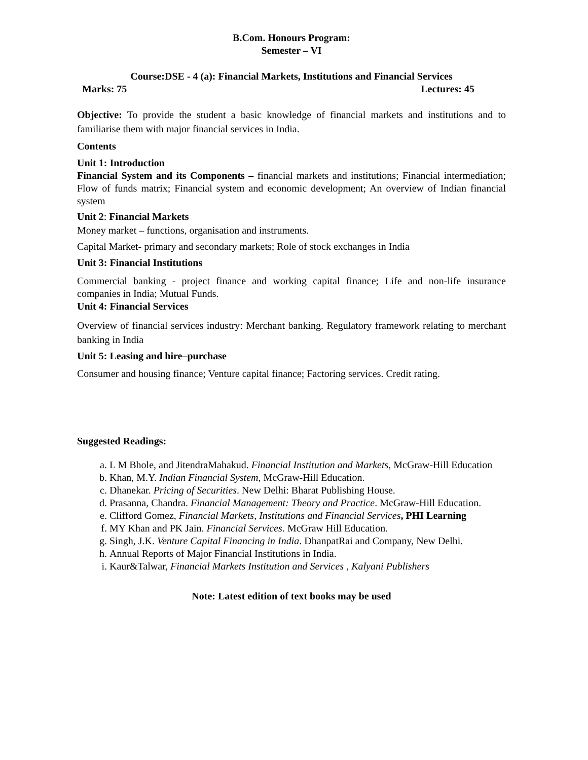B.Com. Honours Program:
Semester – VI
Course:DSE - 4 (a): Financial Markets, Institutions and Financial Services
Marks: 75 Lectures: 45
Objective: To provide the student a basic knowledge of financial markets and institutions and to familiarise them with major financial services in India.
Contents
Unit 1: Introduction
Financial System and its Components – financial markets and institutions; Financial intermediation; Flow of funds matrix; Financial system and economic development; An overview of Indian financial system
Unit 2: Financial Markets
Money market – functions, organisation and instruments.
Capital Market- primary and secondary markets; Role of stock exchanges in India
Unit 3: Financial Institutions
Commercial banking - project finance and working capital finance; Life and non-life insurance companies in India; Mutual Funds.
Unit 4: Financial Services
Overview of financial services industry: Merchant banking. Regulatory framework relating to merchant banking in India
Unit 5: Leasing and hire–purchase
Consumer and housing finance; Venture capital finance; Factoring services. Credit rating.
Suggested Readings:
a. L M Bhole, and JitendraMahakud. Financial Institution and Markets, McGraw-Hill Education
b. Khan, M.Y. Indian Financial System, McGraw-Hill Education.
c. Dhanekar. Pricing of Securities. New Delhi: Bharat Publishing House.
d. Prasanna, Chandra. Financial Management: Theory and Practice. McGraw-Hill Education.
e. Clifford Gomez, Financial Markets, Institutions and Financial Services, PHI Learning
f. MY Khan and PK Jain. Financial Services. McGraw Hill Education.
g. Singh, J.K. Venture Capital Financing in India. DhanpatRai and Company, New Delhi.
h. Annual Reports of Major Financial Institutions in India.
i. Kaur&Talwar, Financial Markets Institution and Services , Kalyani Publishers
Note: Latest edition of text books may be used